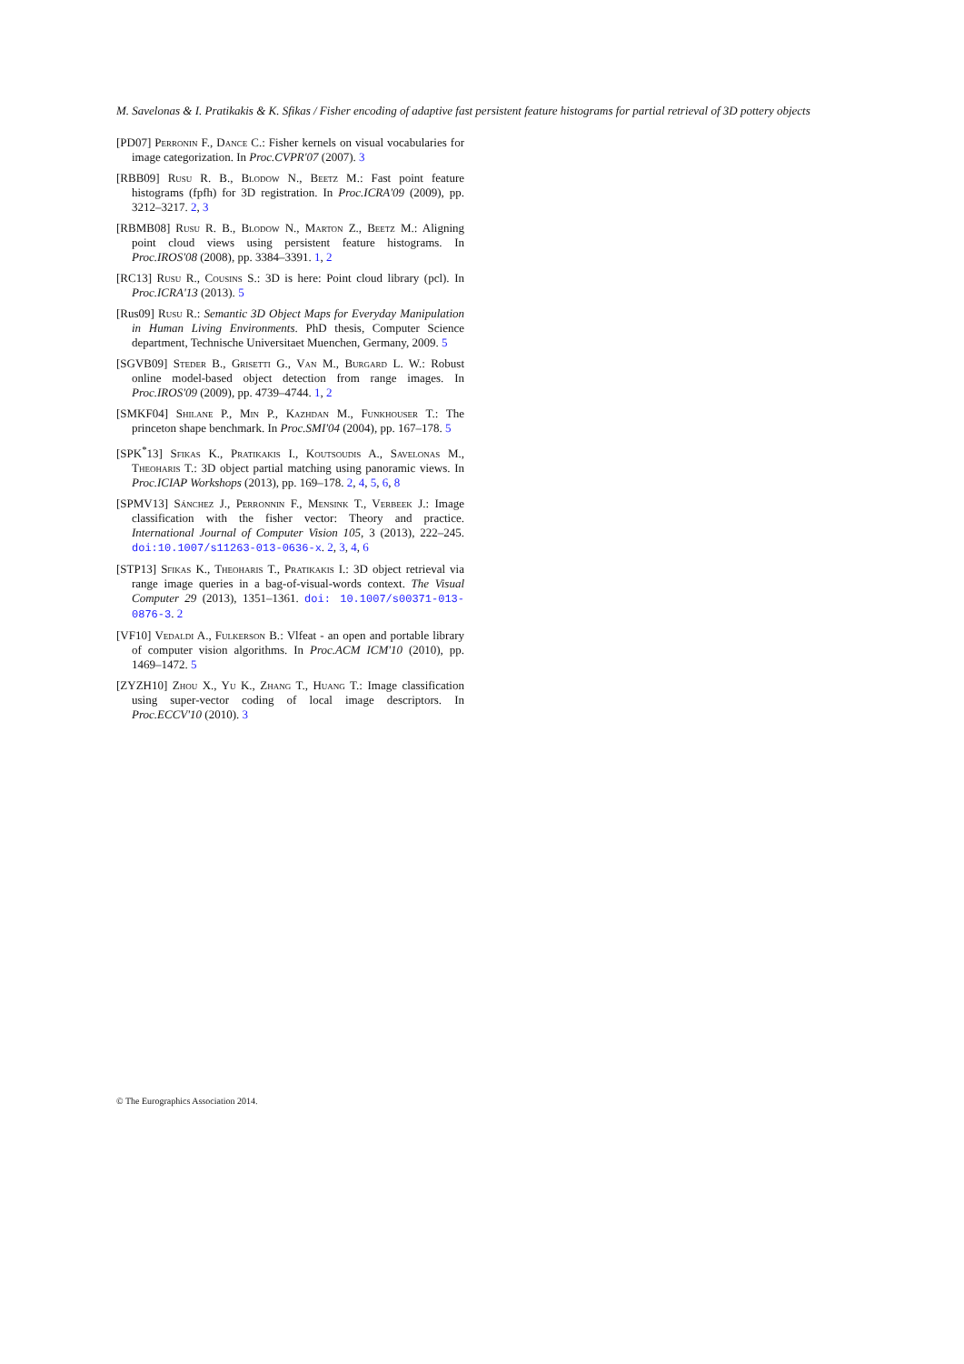M. Savelonas & I. Pratikakis & K. Sfikas / Fisher encoding of adaptive fast persistent feature histograms for partial retrieval of 3D pottery objects
[PD07] Perronin F., Dance C.: Fisher kernels on visual vocabularies for image categorization. In Proc.CVPR'07 (2007). 3
[RBB09] Rusu R. B., Blodow N., Beetz M.: Fast point feature histograms (fpfh) for 3D registration. In Proc.ICRA'09 (2009), pp. 3212–3217. 2, 3
[RBMB08] Rusu R. B., Blodow N., Marton Z., Beetz M.: Aligning point cloud views using persistent feature histograms. In Proc.IROS'08 (2008), pp. 3384–3391. 1, 2
[RC13] Rusu R., Cousins S.: 3D is here: Point cloud library (pcl). In Proc.ICRA'13 (2013). 5
[Rus09] Rusu R.: Semantic 3D Object Maps for Everyday Manipulation in Human Living Environments. PhD thesis, Computer Science department, Technische Universitaet Muenchen, Germany, 2009. 5
[SGVB09] Steder B., Grisetti G., Van M., Burgard L. W.: Robust online model-based object detection from range images. In Proc.IROS'09 (2009), pp. 4739–4744. 1, 2
[SMKF04] Shilane P., Min P., Kazhdan M., Funkhouser T.: The princeton shape benchmark. In Proc.SMI'04 (2004), pp. 167–178. 5
[SPK<sup>*</sup>13] Sfikas K., Pratikakis I., Koutsoudis A., Savelonas M., Theoharis T.: 3D object partial matching using panoramic views. In Proc.ICIAP Workshops (2013), pp. 169–178. 2, 4, 5, 6, 8
[SPMV13] Sánchez J., Perronnin F., Mensink T., Verbeek J.: Image classification with the fisher vector: Theory and practice. International Journal of Computer Vision 105, 3 (2013), 222–245. doi:10.1007/s11263-013-0636-x. 2, 3, 4, 6
[STP13] Sfikas K., Theoharis T., Pratikakis I.: 3D object retrieval via range image queries in a bag-of-visual-words context. The Visual Computer 29 (2013), 1351–1361. doi: 10.1007/s00371-013-0876-3. 2
[VF10] Vedaldi A., Fulkerson B.: Vlfeat - an open and portable library of computer vision algorithms. In Proc.ACM ICM'10 (2010), pp. 1469–1472. 5
[ZYZH10] Zhou X., Yu K., Zhang T., Huang T.: Image classification using super-vector coding of local image descriptors. In Proc.ECCV'10 (2010). 3
© The Eurographics Association 2014.